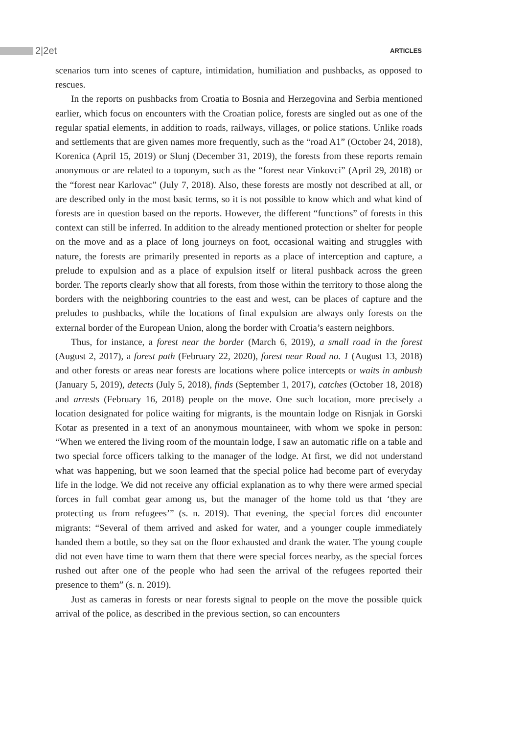2|2et
ARTICLES
scenarios turn into scenes of capture, intimidation, humiliation and pushbacks, as opposed to rescues.
In the reports on pushbacks from Croatia to Bosnia and Herzegovina and Serbia mentioned earlier, which focus on encounters with the Croatian police, forests are singled out as one of the regular spatial elements, in addition to roads, railways, villages, or police stations. Unlike roads and settlements that are given names more frequently, such as the “road A1” (October 24, 2018), Korenica (April 15, 2019) or Slunj (December 31, 2019), the forests from these reports remain anonymous or are related to a toponym, such as the “forest near Vinkovci” (April 29, 2018) or the “forest near Karlovac” (July 7, 2018). Also, these forests are mostly not described at all, or are described only in the most basic terms, so it is not possible to know which and what kind of forests are in question based on the reports. However, the different “functions” of forests in this context can still be inferred. In addition to the already mentioned protection or shelter for people on the move and as a place of long journeys on foot, occasional waiting and struggles with nature, the forests are primarily presented in reports as a place of interception and capture, a prelude to expulsion and as a place of expulsion itself or literal pushback across the green border. The reports clearly show that all forests, from those within the territory to those along the borders with the neighboring countries to the east and west, can be places of capture and the preludes to pushbacks, while the locations of final expulsion are always only forests on the external border of the European Union, along the border with Croatia’s eastern neighbors.
Thus, for instance, a forest near the border (March 6, 2019), a small road in the forest (August 2, 2017), a forest path (February 22, 2020), forest near Road no. 1 (August 13, 2018) and other forests or areas near forests are locations where police intercepts or waits in ambush (January 5, 2019), detects (July 5, 2018), finds (September 1, 2017), catches (October 18, 2018) and arrests (February 16, 2018) people on the move. One such location, more precisely a location designated for police waiting for migrants, is the mountain lodge on Risnjak in Gorski Kotar as presented in a text of an anonymous mountaineer, with whom we spoke in person: “When we entered the living room of the mountain lodge, I saw an automatic rifle on a table and two special force officers talking to the manager of the lodge. At first, we did not understand what was happening, but we soon learned that the special police had become part of everyday life in the lodge. We did not receive any official explanation as to why there were armed special forces in full combat gear among us, but the manager of the home told us that ‘they are protecting us from refugees’” (s. n. 2019). That evening, the special forces did encounter migrants: “Several of them arrived and asked for water, and a younger couple immediately handed them a bottle, so they sat on the floor exhausted and drank the water. The young couple did not even have time to warn them that there were special forces nearby, as the special forces rushed out after one of the people who had seen the arrival of the refugees reported their presence to them” (s. n. 2019).
Just as cameras in forests or near forests signal to people on the move the possible quick arrival of the police, as described in the previous section, so can encounters